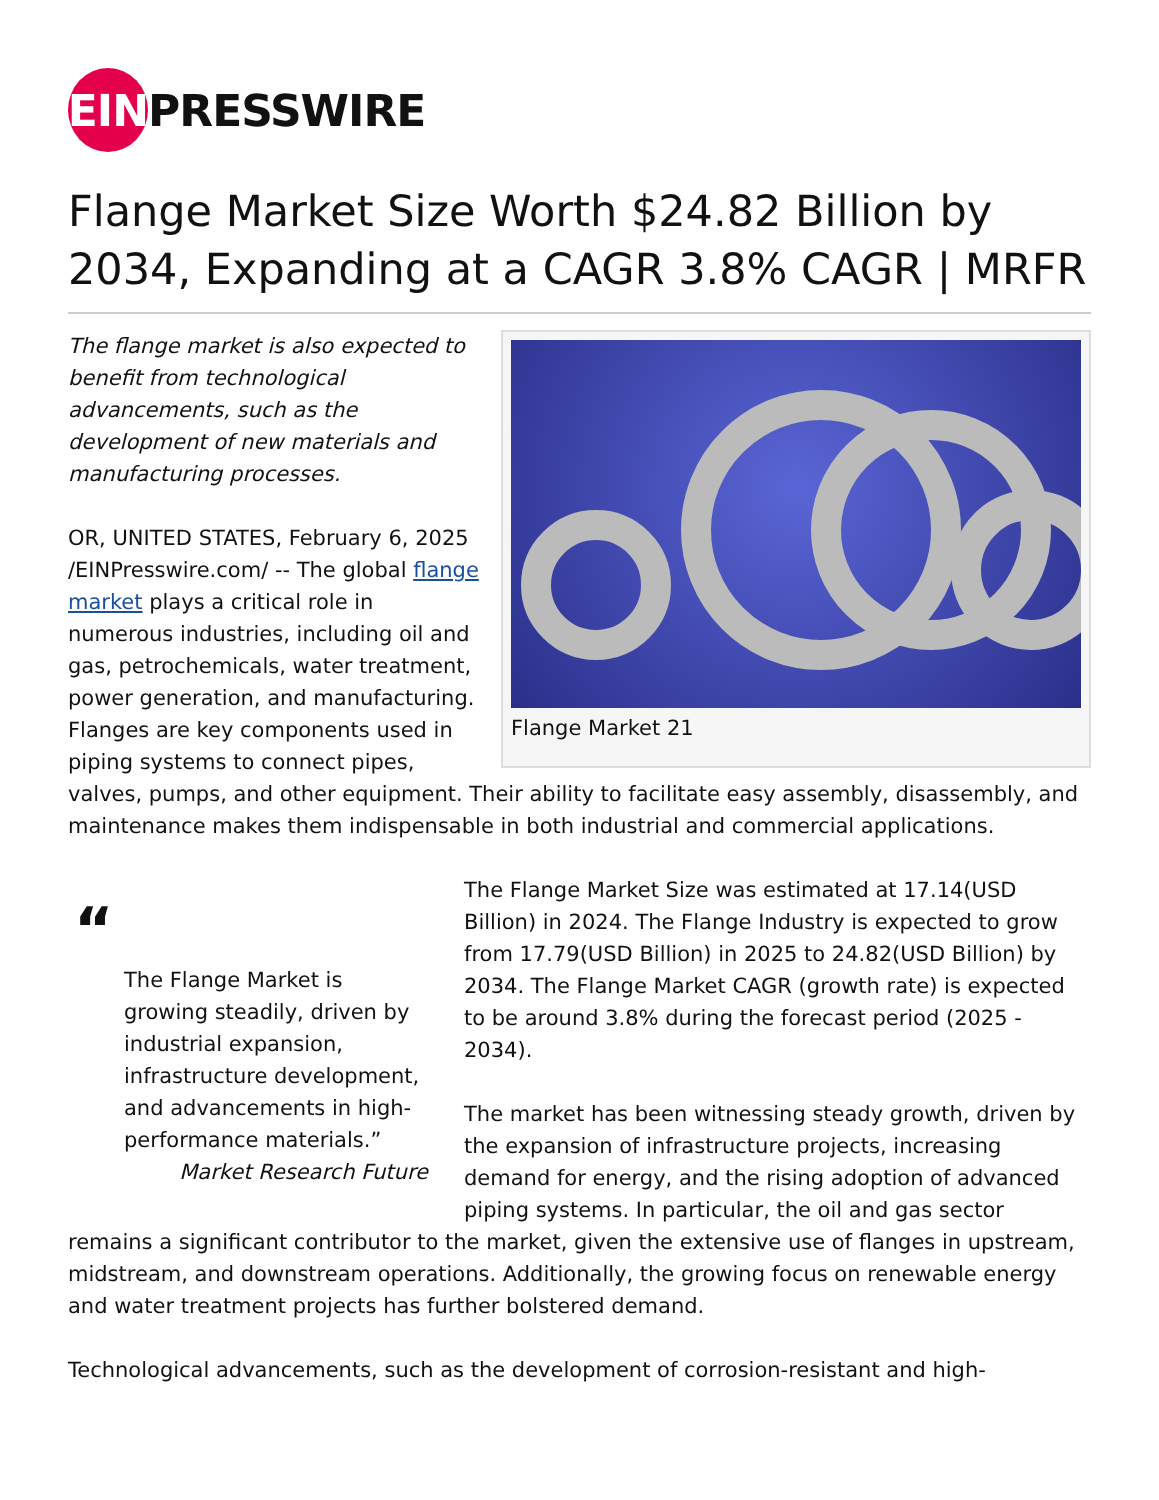EIN
PRESSWIRE
Flange Market Size Worth $24.82 Billion by 2034, Expanding at a CAGR 3.8% CAGR | MRFR
Flange Market 21
The flange market is also expected to benefit from technological advancements, such as the development of new materials and manufacturing processes.
OR, UNITED STATES, February 6, 2025 /EINPresswire.com/ -- The global flange market plays a critical role in numerous industries, including oil and gas, petrochemicals, water treatment, power generation, and manufacturing. Flanges are key components used in piping systems to connect pipes, valves, pumps, and other equipment. Their ability to facilitate easy assembly, disassembly, and maintenance makes them indispensable in both industrial and commercial applications.
“
The Flange Market is growing steadily, driven by industrial expansion, infrastructure development, and advancements in high-performance materials.”
Market Research Future
The Flange Market Size was estimated at 17.14(USD Billion) in 2024. The Flange Industry is expected to grow from 17.79(USD Billion) in 2025 to 24.82(USD Billion) by 2034. The Flange Market CAGR (growth rate) is expected to be around 3.8% during the forecast period (2025 - 2034).
The market has been witnessing steady growth, driven by the expansion of infrastructure projects, increasing demand for energy, and the rising adoption of advanced piping systems. In particular, the oil and gas sector remains a significant contributor to the market, given the extensive use of flanges in upstream, midstream, and downstream operations. Additionally, the growing focus on renewable energy and water treatment projects has further bolstered demand.
Technological advancements, such as the development of corrosion-resistant and high-